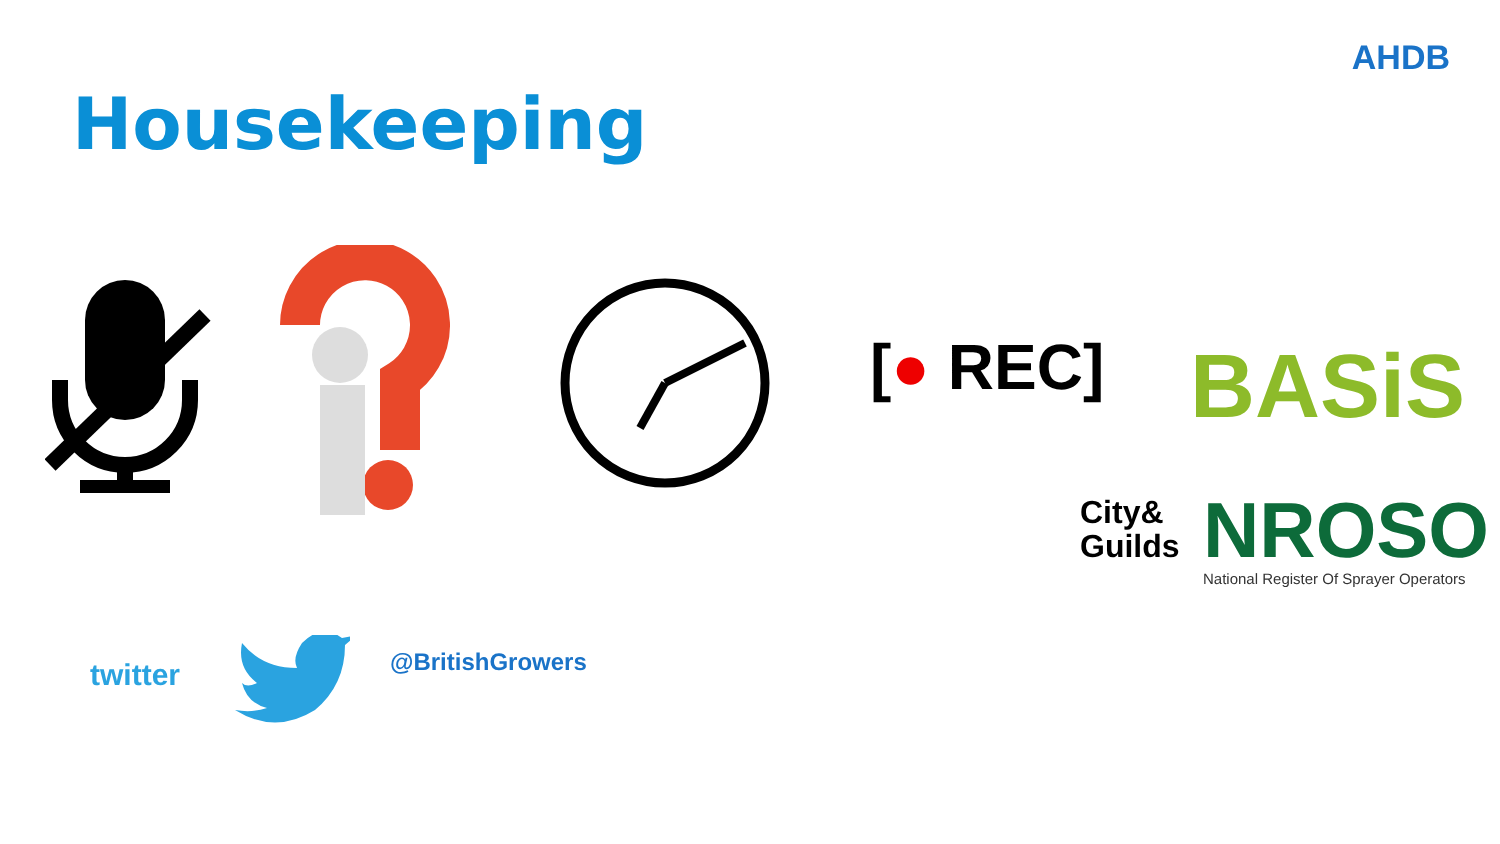AHDB
Housekeeping
[● REC] BASiS
City&
Guilds
NROSO
National Register Of Sprayer Operators
twitter @BritishGrowers